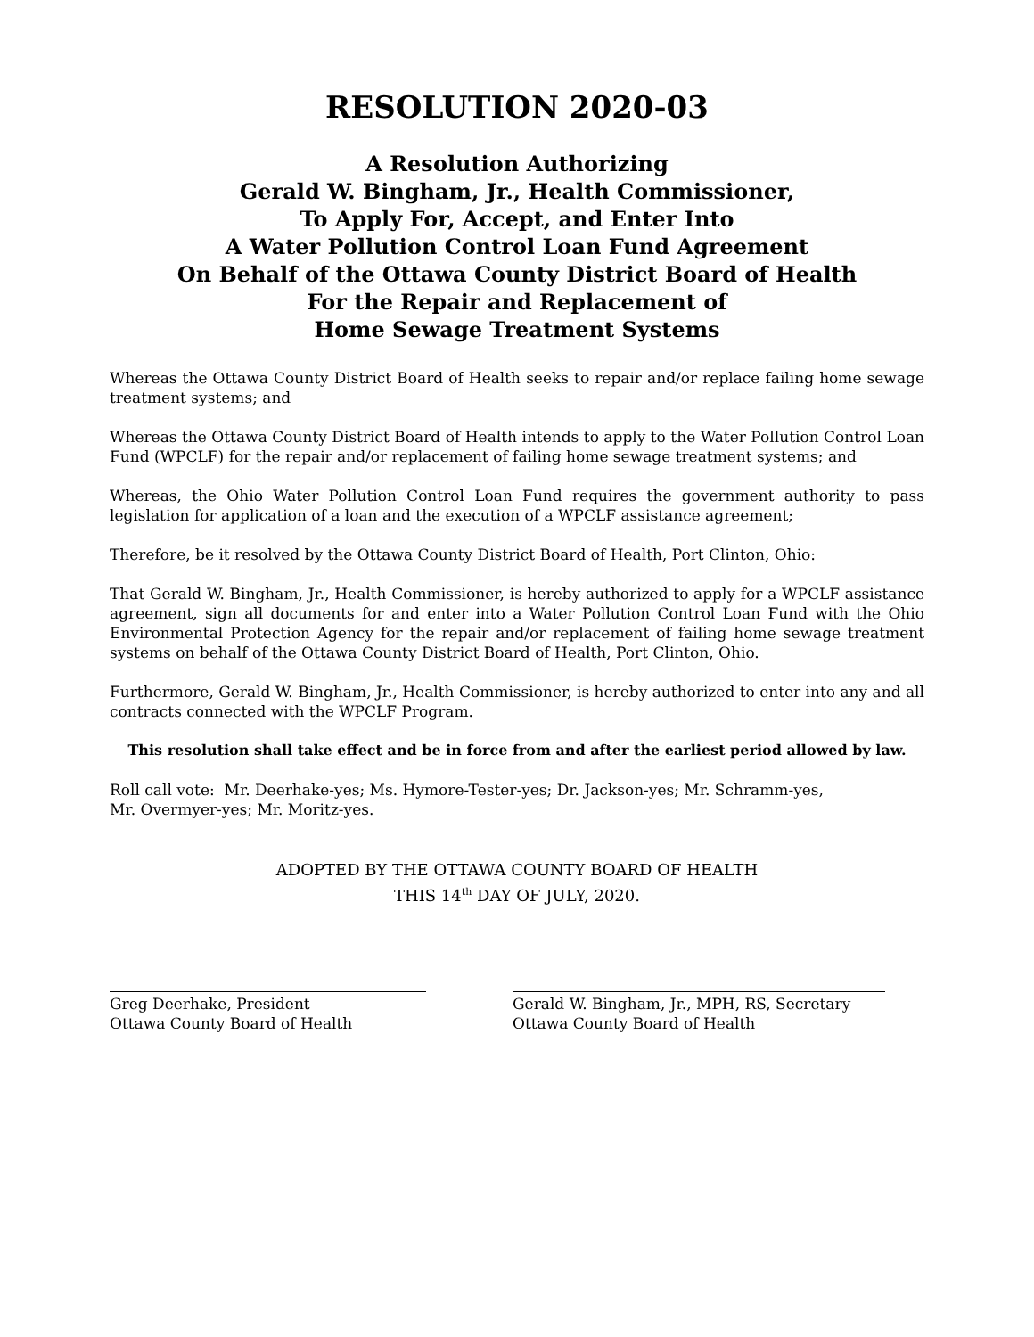RESOLUTION 2020-03
A Resolution Authorizing
Gerald W. Bingham, Jr., Health Commissioner,
To Apply For, Accept, and Enter Into
A Water Pollution Control Loan Fund Agreement
On Behalf of the Ottawa County District Board of Health
For the Repair and Replacement of
Home Sewage Treatment Systems
Whereas the Ottawa County District Board of Health seeks to repair and/or replace failing home sewage treatment systems; and
Whereas the Ottawa County District Board of Health intends to apply to the Water Pollution Control Loan Fund (WPCLF) for the repair and/or replacement of failing home sewage treatment systems; and
Whereas, the Ohio Water Pollution Control Loan Fund requires the government authority to pass legislation for application of a loan and the execution of a WPCLF assistance agreement;
Therefore, be it resolved by the Ottawa County District Board of Health, Port Clinton, Ohio:
That Gerald W. Bingham, Jr., Health Commissioner, is hereby authorized to apply for a WPCLF assistance agreement, sign all documents for and enter into a Water Pollution Control Loan Fund with the Ohio Environmental Protection Agency for the repair and/or replacement of failing home sewage treatment systems on behalf of the Ottawa County District Board of Health, Port Clinton, Ohio.
Furthermore, Gerald W. Bingham, Jr., Health Commissioner, is hereby authorized to enter into any and all contracts connected with the WPCLF Program.
This resolution shall take effect and be in force from and after the earliest period allowed by law.
Roll call vote: Mr. Deerhake-yes; Ms. Hymore-Tester-yes; Dr. Jackson-yes; Mr. Schramm-yes,
Mr. Overmyer-yes; Mr. Moritz-yes.
ADOPTED BY THE OTTAWA COUNTY BOARD OF HEALTH
THIS 14<sup>th</sup> DAY OF JULY, 2020.
Greg Deerhake, President
Ottawa County Board of Health
Gerald W. Bingham, Jr., MPH, RS, Secretary
Ottawa County Board of Health